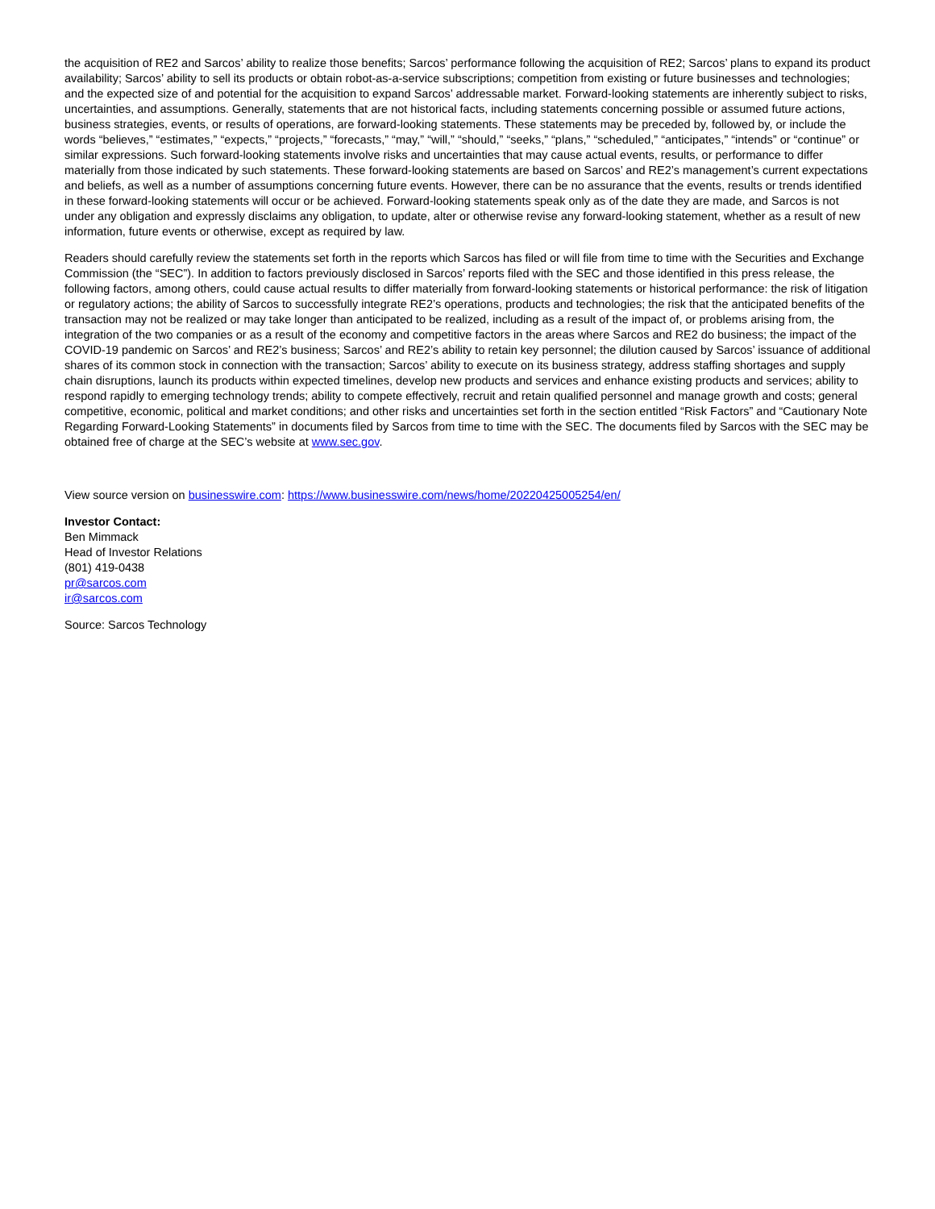the acquisition of RE2 and Sarcos’ ability to realize those benefits; Sarcos’ performance following the acquisition of RE2; Sarcos’ plans to expand its product availability; Sarcos’ ability to sell its products or obtain robot-as-a-service subscriptions; competition from existing or future businesses and technologies; and the expected size of and potential for the acquisition to expand Sarcos’ addressable market. Forward-looking statements are inherently subject to risks, uncertainties, and assumptions. Generally, statements that are not historical facts, including statements concerning possible or assumed future actions, business strategies, events, or results of operations, are forward-looking statements. These statements may be preceded by, followed by, or include the words “believes,” “estimates,” “expects,” “projects,” “forecasts,” “may,” “will,” “should,” “seeks,” “plans,” “scheduled,” “anticipates,” “intends” or “continue” or similar expressions. Such forward-looking statements involve risks and uncertainties that may cause actual events, results, or performance to differ materially from those indicated by such statements. These forward-looking statements are based on Sarcos’ and RE2’s management’s current expectations and beliefs, as well as a number of assumptions concerning future events. However, there can be no assurance that the events, results or trends identified in these forward-looking statements will occur or be achieved. Forward-looking statements speak only as of the date they are made, and Sarcos is not under any obligation and expressly disclaims any obligation, to update, alter or otherwise revise any forward-looking statement, whether as a result of new information, future events or otherwise, except as required by law.
Readers should carefully review the statements set forth in the reports which Sarcos has filed or will file from time to time with the Securities and Exchange Commission (the “SEC”). In addition to factors previously disclosed in Sarcos’ reports filed with the SEC and those identified in this press release, the following factors, among others, could cause actual results to differ materially from forward-looking statements or historical performance: the risk of litigation or regulatory actions; the ability of Sarcos to successfully integrate RE2’s operations, products and technologies; the risk that the anticipated benefits of the transaction may not be realized or may take longer than anticipated to be realized, including as a result of the impact of, or problems arising from, the integration of the two companies or as a result of the economy and competitive factors in the areas where Sarcos and RE2 do business; the impact of the COVID-19 pandemic on Sarcos’ and RE2’s business; Sarcos’ and RE2’s ability to retain key personnel; the dilution caused by Sarcos’ issuance of additional shares of its common stock in connection with the transaction; Sarcos’ ability to execute on its business strategy, address staffing shortages and supply chain disruptions, launch its products within expected timelines, develop new products and services and enhance existing products and services; ability to respond rapidly to emerging technology trends; ability to compete effectively, recruit and retain qualified personnel and manage growth and costs; general competitive, economic, political and market conditions; and other risks and uncertainties set forth in the section entitled “Risk Factors” and “Cautionary Note Regarding Forward-Looking Statements” in documents filed by Sarcos from time to time with the SEC. The documents filed by Sarcos with the SEC may be obtained free of charge at the SEC’s website at www.sec.gov.
View source version on businesswire.com: https://www.businesswire.com/news/home/20220425005254/en/
Investor Contact:
Ben Mimmack
Head of Investor Relations
(801) 419-0438
pr@sarcos.com
ir@sarcos.com
Source: Sarcos Technology